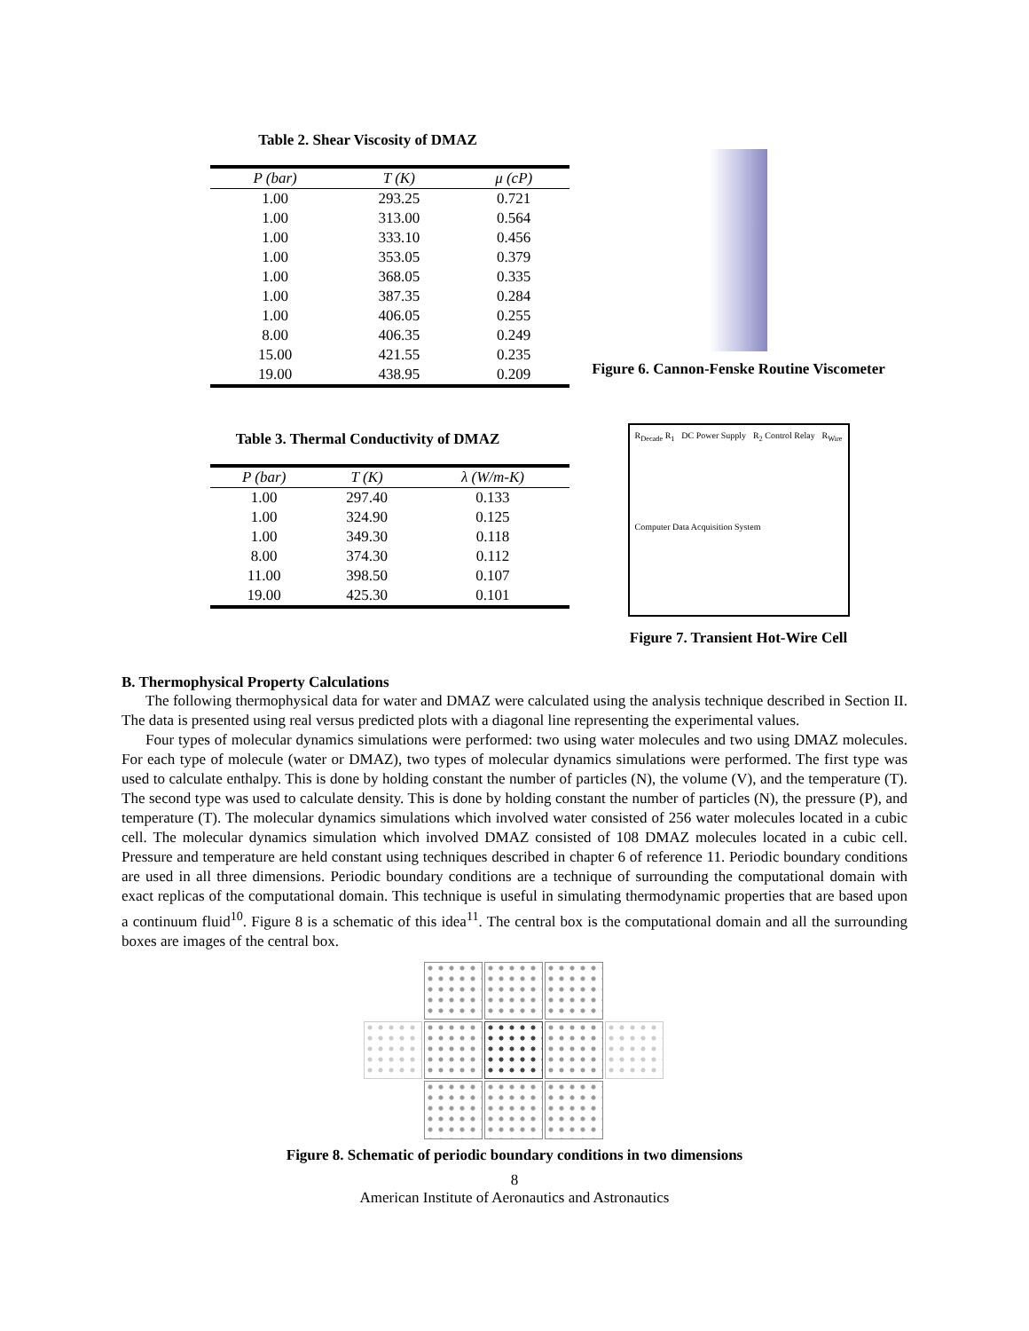Table 2. Shear Viscosity of DMAZ
| P (bar) | T (K) | μ (cP) |
| --- | --- | --- |
| 1.00 | 293.25 | 0.721 |
| 1.00 | 313.00 | 0.564 |
| 1.00 | 333.10 | 0.456 |
| 1.00 | 353.05 | 0.379 |
| 1.00 | 368.05 | 0.335 |
| 1.00 | 387.35 | 0.284 |
| 1.00 | 406.05 | 0.255 |
| 8.00 | 406.35 | 0.249 |
| 15.00 | 421.55 | 0.235 |
| 19.00 | 438.95 | 0.209 |
Figure 6. Cannon-Fenske Routine Viscometer
Table 3. Thermal Conductivity of DMAZ
| P (bar) | T (K) | λ (W/m-K) |
| --- | --- | --- |
| 1.00 | 297.40 | 0.133 |
| 1.00 | 324.90 | 0.125 |
| 1.00 | 349.30 | 0.118 |
| 8.00 | 374.30 | 0.112 |
| 11.00 | 398.50 | 0.107 |
| 19.00 | 425.30 | 0.101 |
R<sub>Decade</sub> R<sub>1</sub> DC Power Supply R<sub>2</sub> Control Relay R<sub>Wire</sub> Computer Data Acquisition System
Figure 7. Transient Hot-Wire Cell
B. Thermophysical Property Calculations
The following thermophysical data for water and DMAZ were calculated using the analysis technique described in Section II. The data is presented using real versus predicted plots with a diagonal line representing the experimental values.
Four types of molecular dynamics simulations were performed: two using water molecules and two using DMAZ molecules. For each type of molecule (water or DMAZ), two types of molecular dynamics simulations were performed. The first type was used to calculate enthalpy. This is done by holding constant the number of particles (N), the volume (V), and the temperature (T). The second type was used to calculate density. This is done by holding constant the number of particles (N), the pressure (P), and temperature (T). The molecular dynamics simulations which involved water consisted of 256 water molecules located in a cubic cell. The molecular dynamics simulation which involved DMAZ consisted of 108 DMAZ molecules located in a cubic cell. Pressure and temperature are held constant using techniques described in chapter 6 of reference 11. Periodic boundary conditions are used in all three dimensions. Periodic boundary conditions are a technique of surrounding the computational domain with exact replicas of the computational domain. This technique is useful in simulating thermodynamic properties that are based upon a continuum fluid<sup>10</sup>. Figure 8 is a schematic of this idea<sup>11</sup>. The central box is the computational domain and all the surrounding boxes are images of the central box.
Figure 8. Schematic of periodic boundary conditions in two dimensions
8
American Institute of Aeronautics and Astronautics